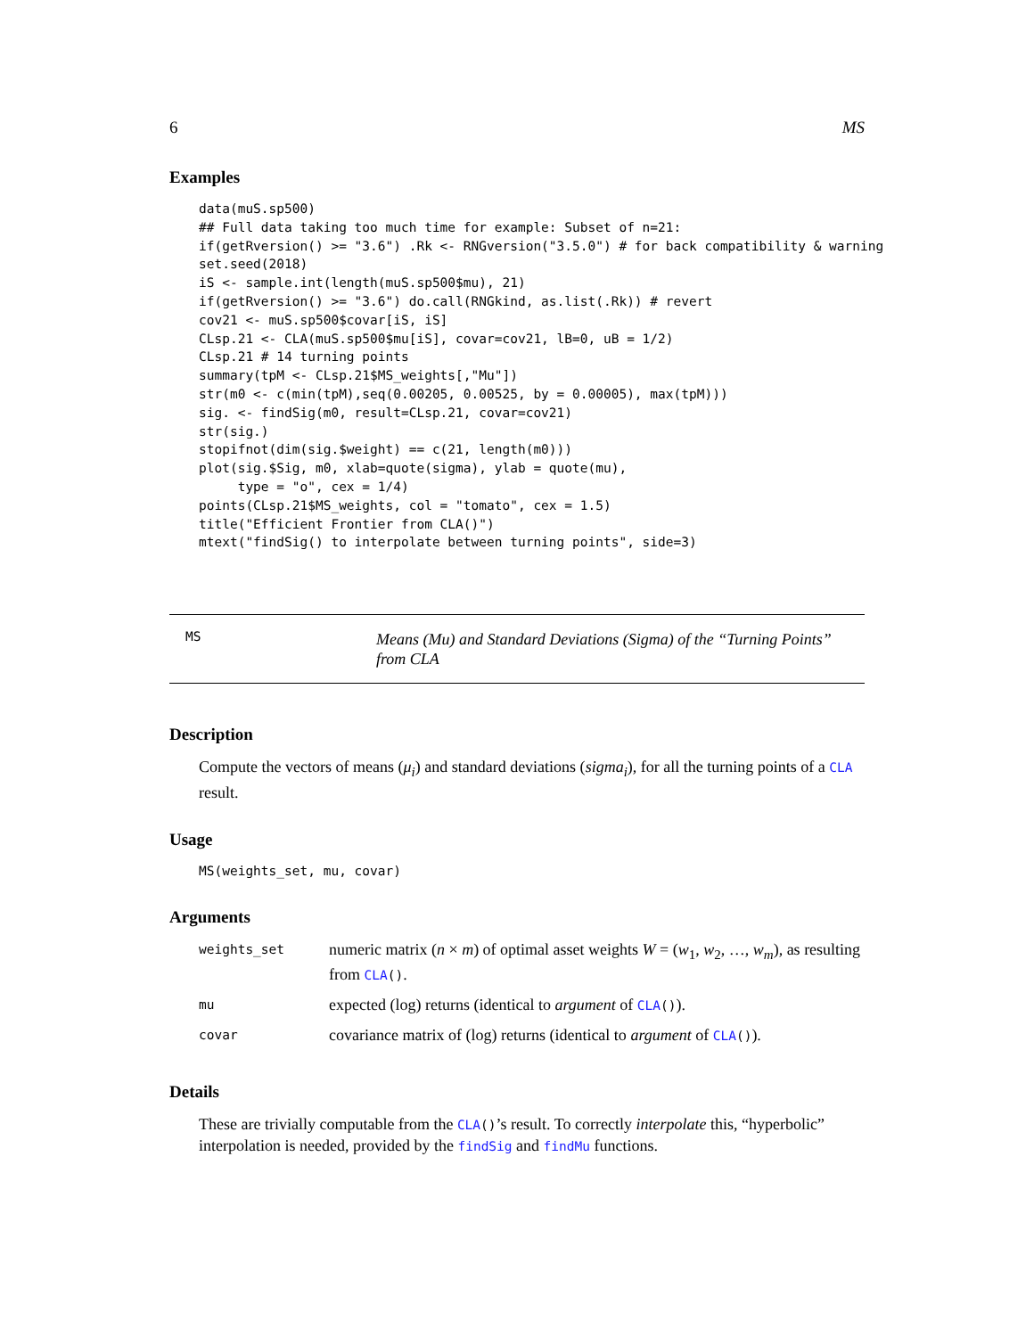6 MS
Examples
data(muS.sp500)
## Full data taking too much time for example: Subset of n=21:
if(getRversion() >= "3.6") .Rk <- RNGversion("3.5.0") # for back compatibility & warning
set.seed(2018)
iS <- sample.int(length(muS.sp500$mu), 21)
if(getRversion() >= "3.6") do.call(RNGkind, as.list(.Rk)) # revert
cov21 <- muS.sp500$covar[iS, iS]
CLsp.21 <- CLA(muS.sp500$mu[iS], covar=cov21, lB=0, uB = 1/2)
CLsp.21 # 14 turning points
summary(tpM <- CLsp.21$MS_weights[,"Mu"])
str(m0 <- c(min(tpM),seq(0.00205, 0.00525, by = 0.00005), max(tpM)))
sig. <- findSig(m0, result=CLsp.21, covar=cov21)
str(sig.)
stopifnot(dim(sig.$weight) == c(21, length(m0)))
plot(sig.$Sig, m0, xlab=quote(sigma), ylab = quote(mu),
     type = "o", cex = 1/4)
points(CLsp.21$MS_weights, col = "tomato", cex = 1.5)
title("Efficient Frontier from CLA()")
mtext("findSig() to interpolate between turning points", side=3)
MS Means (Mu) and Standard Deviations (Sigma) of the “Turning Points” from CLA
Description
Compute the vectors of means (μ<sub>i</sub>) and standard deviations (sigma<sub>i</sub>), for all the turning points of a CLA result.
Usage
MS(weights_set, mu, covar)
Arguments
| weights_set | numeric matrix ( n × m ) of optimal asset weights W = ( w<sub>1</sub>, w<sub>2</sub>, …, w<sub>m</sub> ), as resulting from CLA () . |
| mu | expected (log) returns (identical to argument of CLA () ). |
| covar | covariance matrix of (log) returns (identical to argument of CLA () ). |
Details
These are trivially computable from the CLA()’s result. To correctly interpolate this, “hyperbolic” interpolation is needed, provided by the findSig and findMu functions.